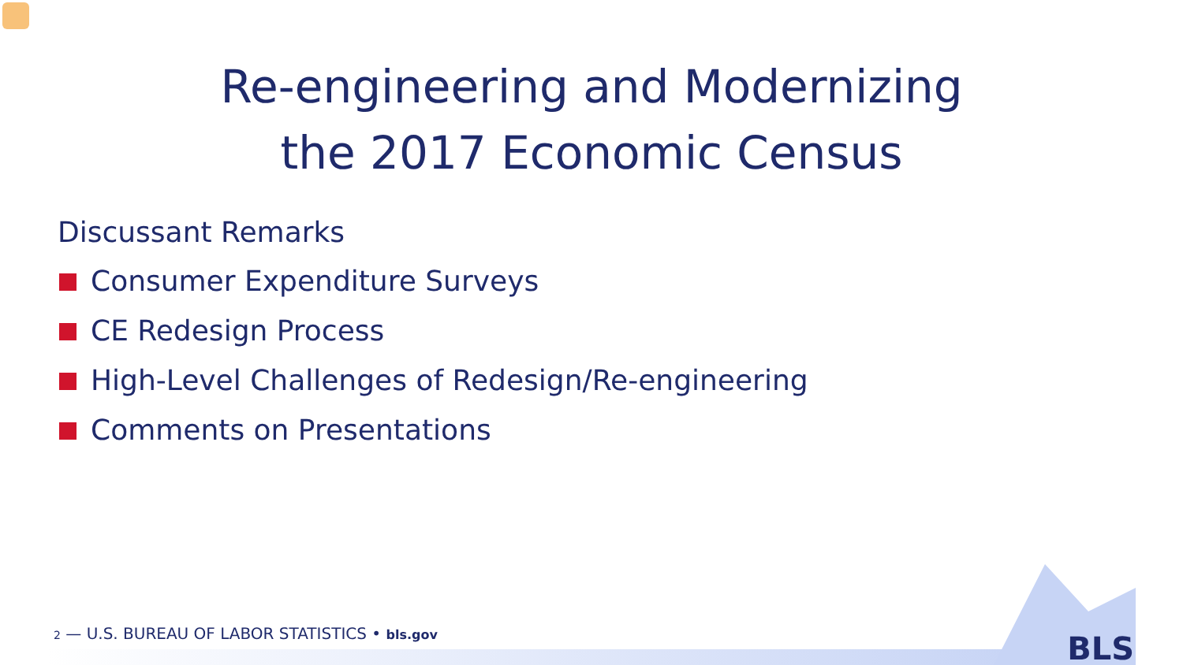Re-engineering and Modernizing
the 2017 Economic Census
Discussant Remarks
Consumer Expenditure Surveys
CE Redesign Process
High-Level Challenges of Redesign/Re-engineering
Comments on Presentations
2 — U.S. BUREAU OF LABOR STATISTICS • bls.gov
BLS